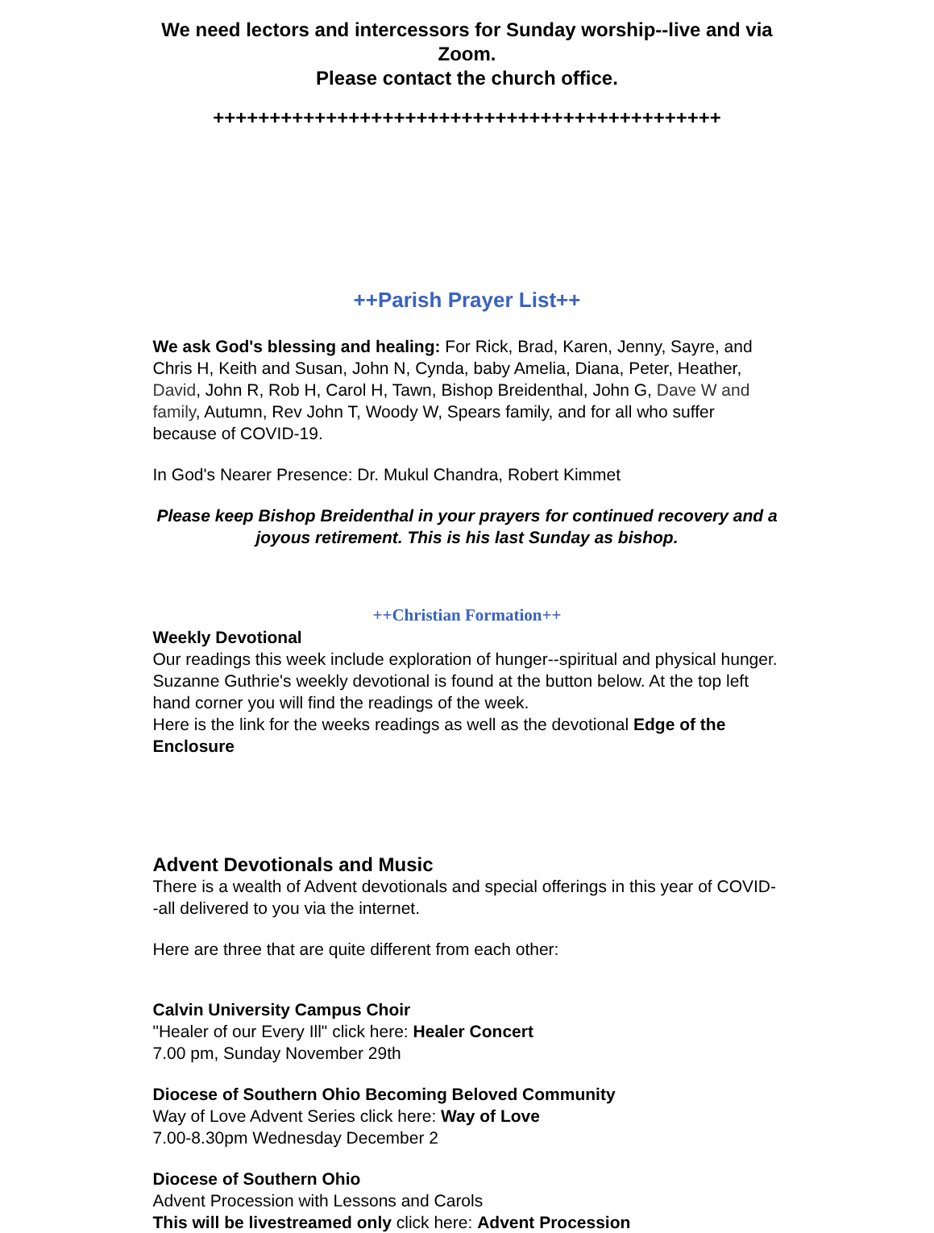We need lectors and intercessors for Sunday worship--live and via Zoom.
Please contact the church office.
+++++++++++++++++++++++++++++++++++++++++++++
++Parish Prayer List++
We ask God's blessing and healing: For Rick, Brad, Karen, Jenny, Sayre, and Chris H, Keith and Susan, John N, Cynda, baby Amelia, Diana, Peter, Heather, David, John R, Rob H, Carol H, Tawn, Bishop Breidenthal, John G, Dave W and family, Autumn, Rev John T, Woody W, Spears family, and for all who suffer because of COVID-19.
In God's Nearer Presence: Dr. Mukul Chandra, Robert Kimmet
Please keep Bishop Breidenthal in your prayers for continued recovery and a joyous retirement. This is his last Sunday as bishop.
++Christian Formation++
Weekly Devotional
Our readings this week include exploration of hunger--spiritual and physical hunger. Suzanne Guthrie's weekly devotional is found at the button below. At the top left hand corner you will find the readings of the week.
Here is the link for the weeks readings as well as the devotional Edge of the Enclosure
Advent Devotionals and Music
There is a wealth of Advent devotionals and special offerings in this year of COVID--all delivered to you via the internet.
Here are three that are quite different from each other:
Calvin University Campus Choir
"Healer of our Every Ill" click here: Healer Concert
7.00 pm, Sunday November 29th
Diocese of Southern Ohio Becoming Beloved Community
Way of Love Advent Series click here: Way of Love
7.00-8.30pm Wednesday December 2
Diocese of Southern Ohio
Advent Procession with Lessons and Carols
This will be livestreamed only click here: Advent Procession